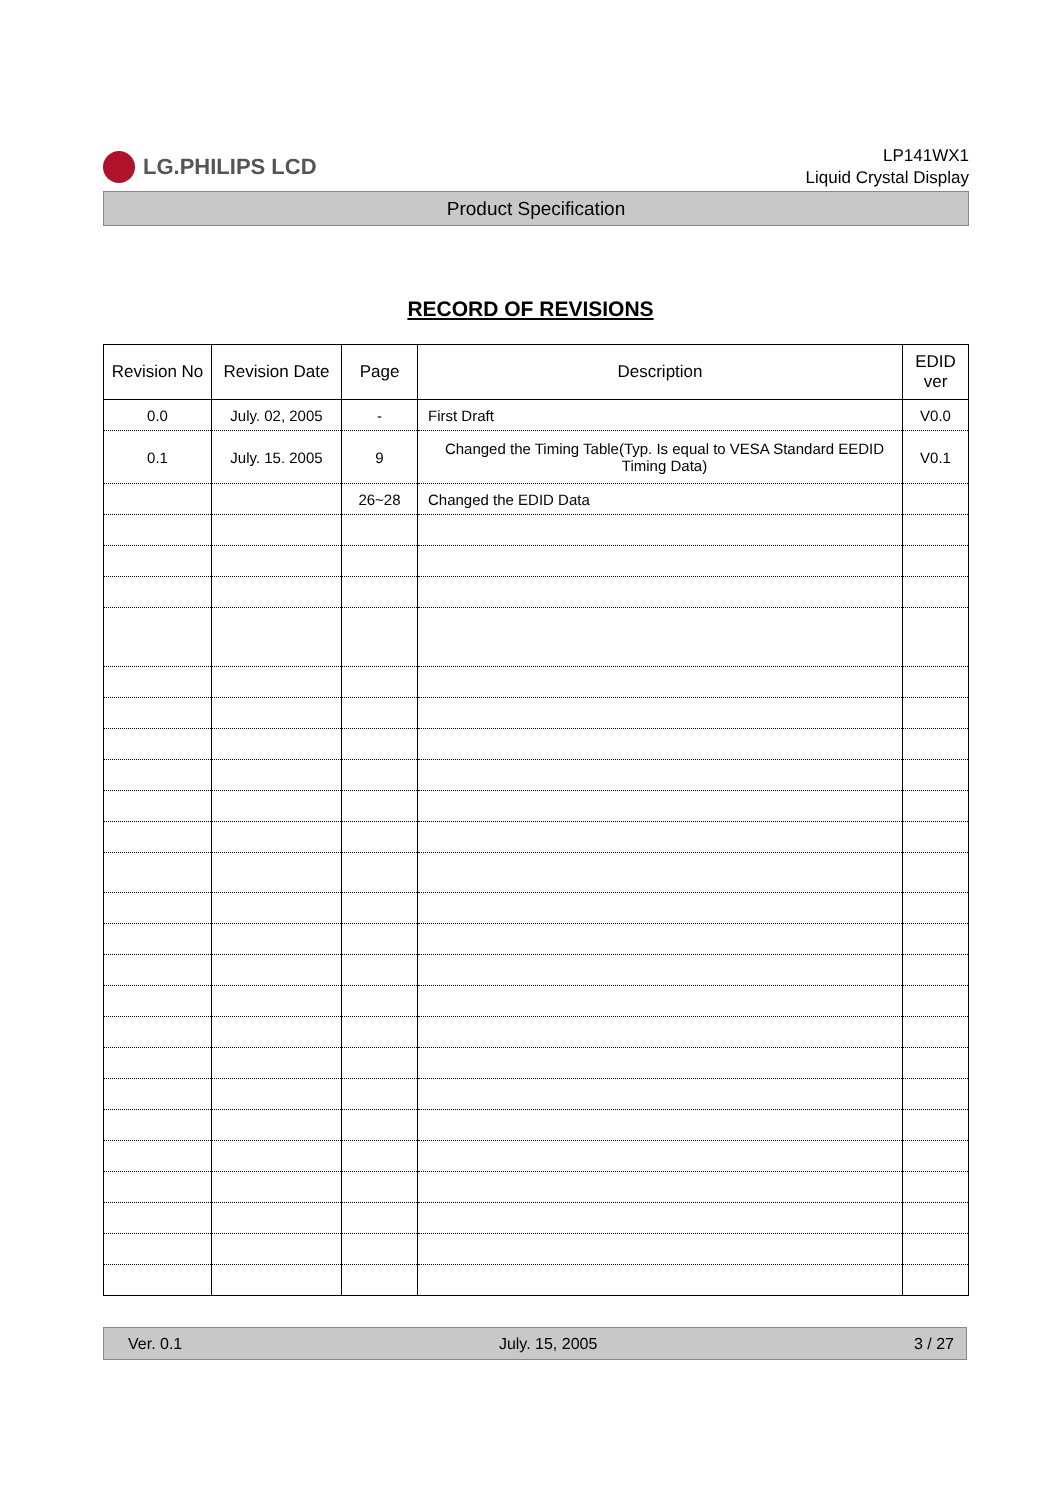LG.PHILIPS LCD
LP141WX1
Liquid Crystal Display
Product Specification
RECORD OF REVISIONS
| Revision No | Revision Date | Page | Description | EDID ver |
| --- | --- | --- | --- | --- |
| 0.0 | July. 02, 2005 | - | First Draft | V0.0 |
| 0.1 | July. 15. 2005 | 9 | Changed the Timing Table(Typ. Is equal to VESA Standard EEDID Timing Data) | V0.1 |
| | | 26~28 | Changed the EDID Data | |
Ver. 0.1 July. 15, 2005 3 / 27